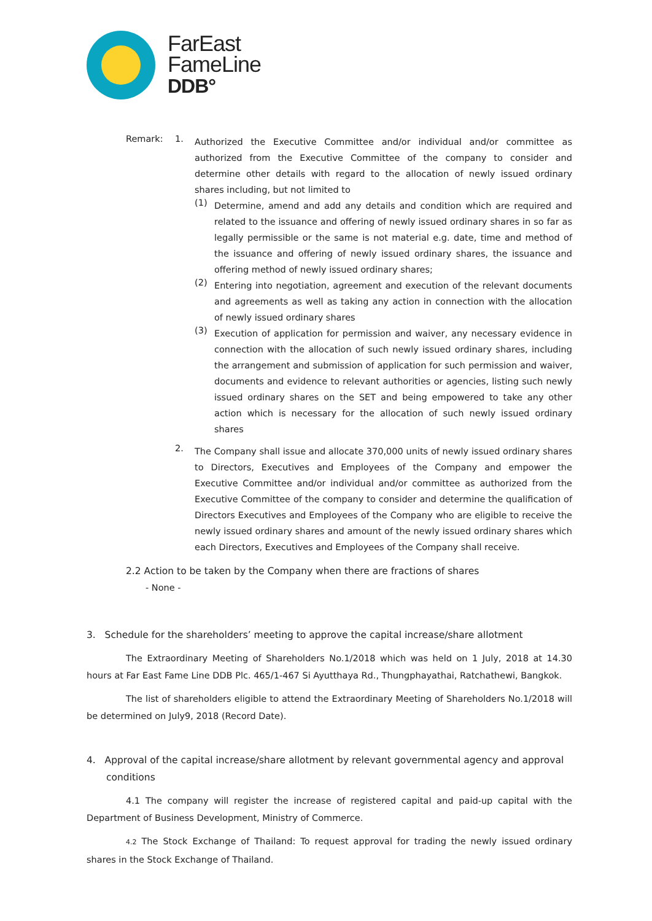FarEast
FameLine
DDB°
Remark: 1.
Authorized the Executive Committee and/or individual and/or committee as authorized from the Executive Committee of the company to consider and determine other details with regard to the allocation of newly issued ordinary shares including, but not limited to
(1)
Determine, amend and add any details and condition which are required and related to the issuance and offering of newly issued ordinary shares in so far as legally permissible or the same is not material e.g. date, time and method of the issuance and offering of newly issued ordinary shares, the issuance and offering method of newly issued ordinary shares;
(2)
Entering into negotiation, agreement and execution of the relevant documents and agreements as well as taking any action in connection with the allocation of newly issued ordinary shares
(3)
Execution of application for permission and waiver, any necessary evidence in connection with the allocation of such newly issued ordinary shares, including the arrangement and submission of application for such permission and waiver, documents and evidence to relevant authorities or agencies, listing such newly issued ordinary shares on the SET and being empowered to take any other action which is necessary for the allocation of such newly issued ordinary shares
2.
The Company shall issue and allocate 370,000 units of newly issued ordinary shares to Directors, Executives and Employees of the Company and empower the Executive Committee and/or individual and/or committee as authorized from the Executive Committee of the company to consider and determine the qualification of Directors Executives and Employees of the Company who are eligible to receive the newly issued ordinary shares and amount of the newly issued ordinary shares which each Directors, Executives and Employees of the Company shall receive.
2.2 Action to be taken by the Company when there are fractions of shares
- None -
3. Schedule for the shareholders’ meeting to approve the capital increase/share allotment
The Extraordinary Meeting of Shareholders No.1/2018 which was held on 1 July, 2018 at 14.30 hours at Far East Fame Line DDB Plc. 465/1-467 Si Ayutthaya Rd., Thungphayathai, Ratchathewi, Bangkok.
The list of shareholders eligible to attend the Extraordinary Meeting of Shareholders No.1/2018 will be determined on July9, 2018 (Record Date).
4. Approval of the capital increase/share allotment by relevant governmental agency and approval conditions
4.1 The company will register the increase of registered capital and paid-up capital with the Department of Business Development, Ministry of Commerce.
4.2 The Stock Exchange of Thailand: To request approval for trading the newly issued ordinary shares in the Stock Exchange of Thailand.